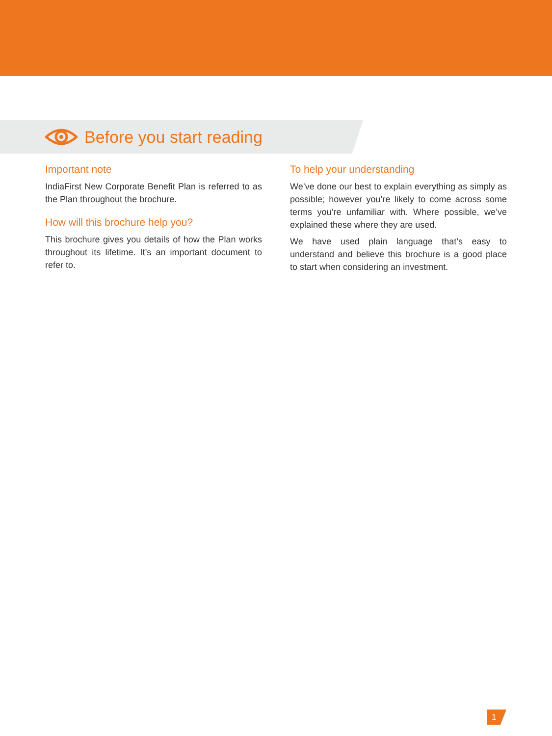Before you start reading
Important note
IndiaFirst New Corporate Benefit Plan is referred to as the Plan throughout the brochure.
How will this brochure help you?
This brochure gives you details of how the Plan works throughout its lifetime. It’s an important document to refer to.
To help your understanding
We’ve done our best to explain everything as simply as possible; however you’re likely to come across some terms you’re unfamiliar with. Where possible, we’ve explained these where they are used.
We have used plain language that’s easy to understand and believe this brochure is a good place to start when considering an investment.
1